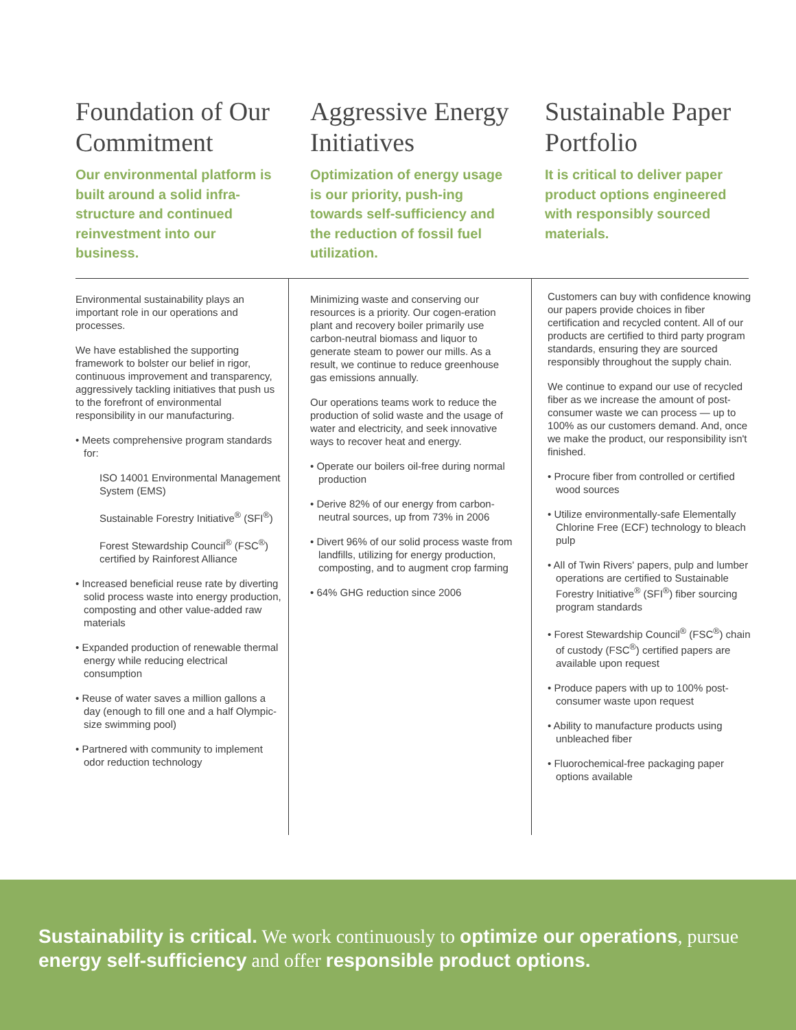Foundation of Our Commitment
Our environmental platform is built around a solid infra-structure and continued reinvestment into our business.
Aggressive Energy Initiatives
Optimization of energy usage is our priority, push-ing towards self-sufficiency and the reduction of fossil fuel utilization.
Sustainable Paper Portfolio
It is critical to deliver paper product options engineered with responsibly sourced materials.
Environmental sustainability plays an important role in our operations and processes.
We have established the supporting framework to bolster our belief in rigor, continuous improvement and transparency, aggressively tackling initiatives that push us to the forefront of environmental responsibility in our manufacturing.
• Meets comprehensive program standards for:
ISO 14001 Environmental Management System (EMS)
Sustainable Forestry Initiative<sup>®</sup> (SFI<sup>®</sup>)
Forest Stewardship Council<sup>®</sup> (FSC<sup>®</sup>) certified by Rainforest Alliance
• Increased beneficial reuse rate by diverting solid process waste into energy production, composting and other value-added raw materials
• Expanded production of renewable thermal energy while reducing electrical consumption
• Reuse of water saves a million gallons a day (enough to fill one and a half Olympic-size swimming pool)
• Partnered with community to implement odor reduction technology
Minimizing waste and conserving our resources is a priority. Our cogen-eration plant and recovery boiler primarily use carbon-neutral biomass and liquor to generate steam to power our mills. As a result, we continue to reduce greenhouse gas emissions annually.
Our operations teams work to reduce the production of solid waste and the usage of water and electricity, and seek innovative ways to recover heat and energy.
• Operate our boilers oil-free during normal production
• Derive 82% of our energy from carbon-neutral sources, up from 73% in 2006
• Divert 96% of our solid process waste from landfills, utilizing for energy production, composting, and to augment crop farming
• 64% GHG reduction since 2006
Customers can buy with confidence knowing our papers provide choices in fiber certification and recycled content. All of our products are certified to third party program standards, ensuring they are sourced responsibly throughout the supply chain.
We continue to expand our use of recycled fiber as we increase the amount of post-consumer waste we can process — up to 100% as our customers demand. And, once we make the product, our responsibility isn't finished.
• Procure fiber from controlled or certified wood sources
• Utilize environmentally-safe Elementally Chlorine Free (ECF) technology to bleach pulp
• All of Twin Rivers' papers, pulp and lumber operations are certified to Sustainable Forestry Initiative<sup>®</sup> (SFI<sup>®</sup>) fiber sourcing program standards
• Forest Stewardship Council<sup>®</sup> (FSC<sup>®</sup>) chain of custody (FSC<sup>®</sup>) certified papers are available upon request
• Produce papers with up to 100% post-consumer waste upon request
• Ability to manufacture products using unbleached fiber
• Fluorochemical-free packaging paper options available
Sustainability is critical. We work continuously to optimize our operations, pursue energy self-sufficiency and offer responsible product options.